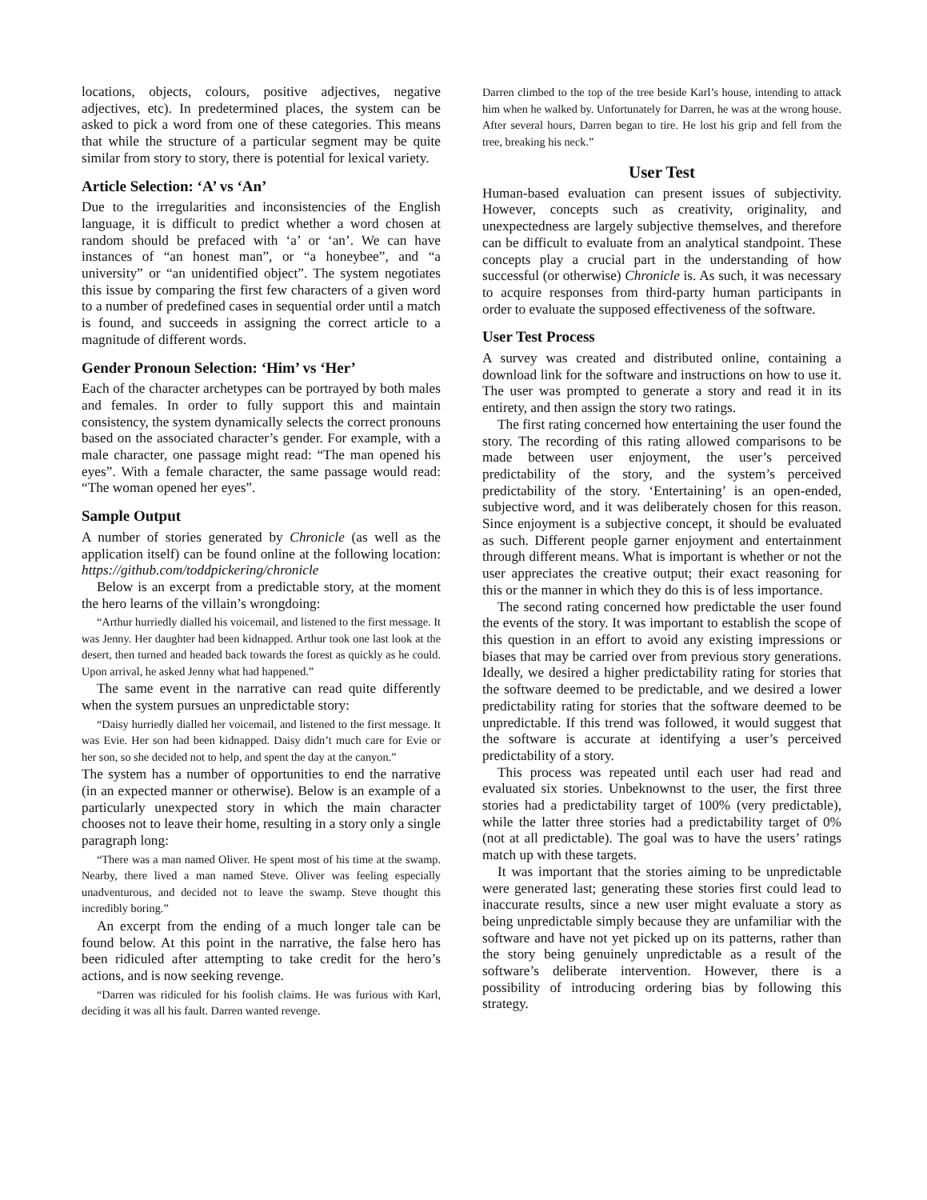locations, objects, colours, positive adjectives, negative adjectives, etc). In predetermined places, the system can be asked to pick a word from one of these categories. This means that while the structure of a particular segment may be quite similar from story to story, there is potential for lexical variety.
Article Selection: ‘A’ vs ‘An’
Due to the irregularities and inconsistencies of the English language, it is difficult to predict whether a word chosen at random should be prefaced with ‘a’ or ‘an’. We can have instances of “an honest man”, or “a honeybee”, and “a university” or “an unidentified object”. The system negotiates this issue by comparing the first few characters of a given word to a number of predefined cases in sequential order until a match is found, and succeeds in assigning the correct article to a magnitude of different words.
Gender Pronoun Selection: ‘Him’ vs ‘Her’
Each of the character archetypes can be portrayed by both males and females. In order to fully support this and maintain consistency, the system dynamically selects the correct pronouns based on the associated character’s gender. For example, with a male character, one passage might read: “The man opened his eyes”. With a female character, the same passage would read: “The woman opened her eyes”.
Sample Output
A number of stories generated by Chronicle (as well as the application itself) can be found online at the following location: https://github.com/toddpickering/chronicle
Below is an excerpt from a predictable story, at the moment the hero learns of the villain’s wrongdoing:
“Arthur hurriedly dialled his voicemail, and listened to the first message. It was Jenny. Her daughter had been kidnapped. Arthur took one last look at the desert, then turned and headed back towards the forest as quickly as he could. Upon arrival, he asked Jenny what had happened.”
The same event in the narrative can read quite differently when the system pursues an unpredictable story:
“Daisy hurriedly dialled her voicemail, and listened to the first message. It was Evie. Her son had been kidnapped. Daisy didn’t much care for Evie or her son, so she decided not to help, and spent the day at the canyon.”
The system has a number of opportunities to end the narrative (in an expected manner or otherwise). Below is an example of a particularly unexpected story in which the main character chooses not to leave their home, resulting in a story only a single paragraph long:
“There was a man named Oliver. He spent most of his time at the swamp. Nearby, there lived a man named Steve. Oliver was feeling especially unadventurous, and decided not to leave the swamp. Steve thought this incredibly boring.”
An excerpt from the ending of a much longer tale can be found below. At this point in the narrative, the false hero has been ridiculed after attempting to take credit for the hero’s actions, and is now seeking revenge.
“Darren was ridiculed for his foolish claims. He was furious with Karl, deciding it was all his fault. Darren wanted revenge.
Darren climbed to the top of the tree beside Karl’s house, intending to attack him when he walked by. Unfortunately for Darren, he was at the wrong house. After several hours, Darren began to tire. He lost his grip and fell from the tree, breaking his neck.”
User Test
Human-based evaluation can present issues of subjectivity. However, concepts such as creativity, originality, and unexpectedness are largely subjective themselves, and therefore can be difficult to evaluate from an analytical standpoint. These concepts play a crucial part in the understanding of how successful (or otherwise) Chronicle is. As such, it was necessary to acquire responses from third-party human participants in order to evaluate the supposed effectiveness of the software.
User Test Process
A survey was created and distributed online, containing a download link for the software and instructions on how to use it. The user was prompted to generate a story and read it in its entirety, and then assign the story two ratings.
The first rating concerned how entertaining the user found the story. The recording of this rating allowed comparisons to be made between user enjoyment, the user’s perceived predictability of the story, and the system’s perceived predictability of the story. ‘Entertaining’ is an open-ended, subjective word, and it was deliberately chosen for this reason. Since enjoyment is a subjective concept, it should be evaluated as such. Different people garner enjoyment and entertainment through different means. What is important is whether or not the user appreciates the creative output; their exact reasoning for this or the manner in which they do this is of less importance.
The second rating concerned how predictable the user found the events of the story. It was important to establish the scope of this question in an effort to avoid any existing impressions or biases that may be carried over from previous story generations. Ideally, we desired a higher predictability rating for stories that the software deemed to be predictable, and we desired a lower predictability rating for stories that the software deemed to be unpredictable. If this trend was followed, it would suggest that the software is accurate at identifying a user’s perceived predictability of a story.
This process was repeated until each user had read and evaluated six stories. Unbeknownst to the user, the first three stories had a predictability target of 100% (very predictable), while the latter three stories had a predictability target of 0% (not at all predictable). The goal was to have the users’ ratings match up with these targets.
It was important that the stories aiming to be unpredictable were generated last; generating these stories first could lead to inaccurate results, since a new user might evaluate a story as being unpredictable simply because they are unfamiliar with the software and have not yet picked up on its patterns, rather than the story being genuinely unpredictable as a result of the software’s deliberate intervention. However, there is a possibility of introducing ordering bias by following this strategy.